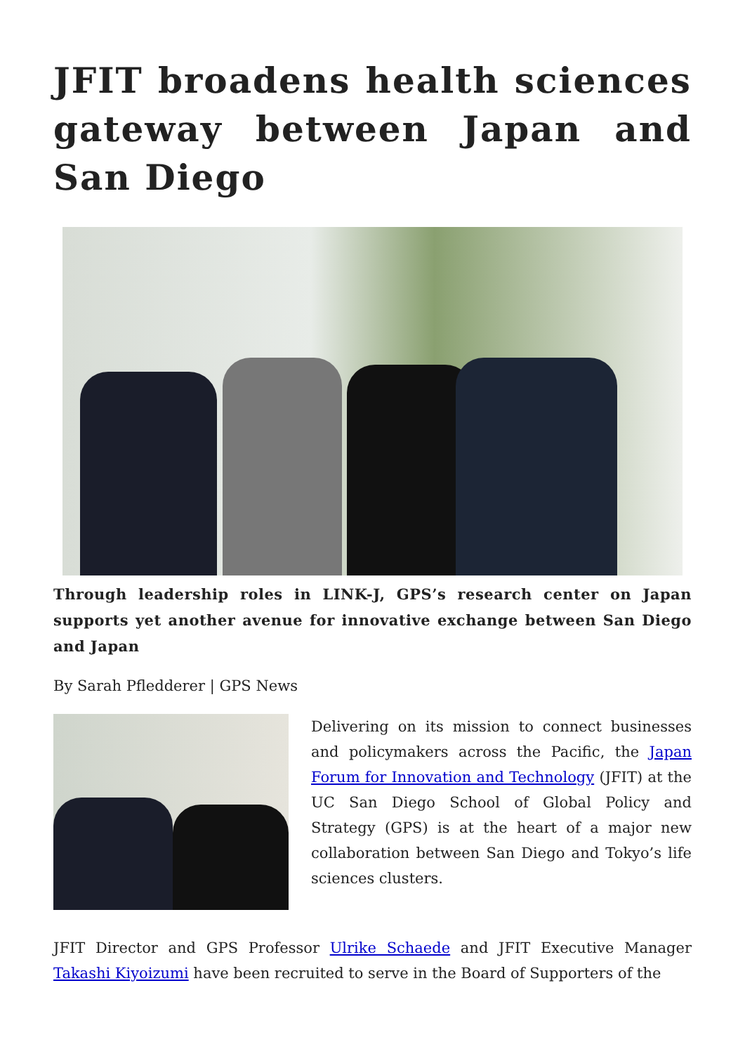JFIT broadens health sciences gateway between Japan and San Diego
Through leadership roles in LINK-J, GPS’s research center on Japan supports yet another avenue for innovative exchange between San Diego and Japan
By Sarah Pfledderer | GPS News
Delivering on its mission to connect businesses and policymakers across the Pacific, the Japan Forum for Innovation and Technology (JFIT) at the UC San Diego School of Global Policy and Strategy (GPS) is at the heart of a major new collaboration between San Diego and Tokyo’s life sciences clusters.
JFIT Director and GPS Professor Ulrike Schaede and JFIT Executive Manager Takashi Kiyoizumi have been recruited to serve in the Board of Supporters of the